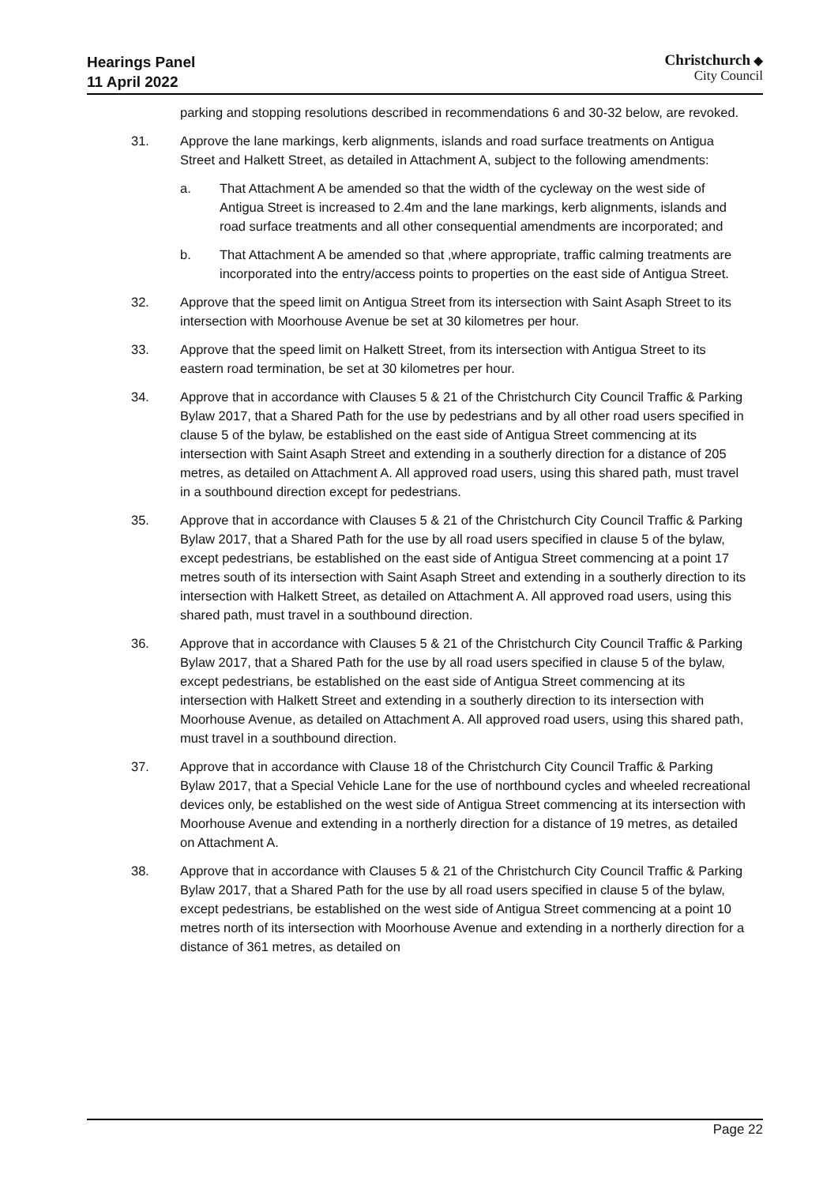Hearings Panel
11 April 2022
Christchurch ◆
City Council
parking and stopping resolutions described in recommendations 6 and 30-32 below, are revoked.
31. Approve the lane markings, kerb alignments, islands and road surface treatments on Antigua Street and Halkett Street, as detailed in Attachment A, subject to the following amendments:
a. That Attachment A be amended so that the width of the cycleway on the west side of Antigua Street is increased to 2.4m and the lane markings, kerb alignments, islands and road surface treatments and all other consequential amendments are incorporated; and
b. That Attachment A be amended so that ,where appropriate, traffic calming treatments are incorporated into the entry/access points to properties on the east side of Antigua Street.
32. Approve that the speed limit on Antigua Street from its intersection with Saint Asaph Street to its intersection with Moorhouse Avenue be set at 30 kilometres per hour.
33. Approve that the speed limit on Halkett Street, from its intersection with Antigua Street to its eastern road termination, be set at 30 kilometres per hour.
34. Approve that in accordance with Clauses 5 & 21 of the Christchurch City Council Traffic & Parking Bylaw 2017, that a Shared Path for the use by pedestrians and by all other road users specified in clause 5 of the bylaw, be established on the east side of Antigua Street commencing at its intersection with Saint Asaph Street and extending in a southerly direction for a distance of 205 metres, as detailed on Attachment A. All approved road users, using this shared path, must travel in a southbound direction except for pedestrians.
35. Approve that in accordance with Clauses 5 & 21 of the Christchurch City Council Traffic & Parking Bylaw 2017, that a Shared Path for the use by all road users specified in clause 5 of the bylaw, except pedestrians, be established on the east side of Antigua Street commencing at a point 17 metres south of its intersection with Saint Asaph Street and extending in a southerly direction to its intersection with Halkett Street, as detailed on Attachment A. All approved road users, using this shared path, must travel in a southbound direction.
36. Approve that in accordance with Clauses 5 & 21 of the Christchurch City Council Traffic & Parking Bylaw 2017, that a Shared Path for the use by all road users specified in clause 5 of the bylaw, except pedestrians, be established on the east side of Antigua Street commencing at its intersection with Halkett Street and extending in a southerly direction to its intersection with Moorhouse Avenue, as detailed on Attachment A. All approved road users, using this shared path, must travel in a southbound direction.
37. Approve that in accordance with Clause 18 of the Christchurch City Council Traffic & Parking Bylaw 2017, that a Special Vehicle Lane for the use of northbound cycles and wheeled recreational devices only, be established on the west side of Antigua Street commencing at its intersection with Moorhouse Avenue and extending in a northerly direction for a distance of 19 metres, as detailed on Attachment A.
38. Approve that in accordance with Clauses 5 & 21 of the Christchurch City Council Traffic & Parking Bylaw 2017, that a Shared Path for the use by all road users specified in clause 5 of the bylaw, except pedestrians, be established on the west side of Antigua Street commencing at a point 10 metres north of its intersection with Moorhouse Avenue and extending in a northerly direction for a distance of 361 metres, as detailed on
Page 22